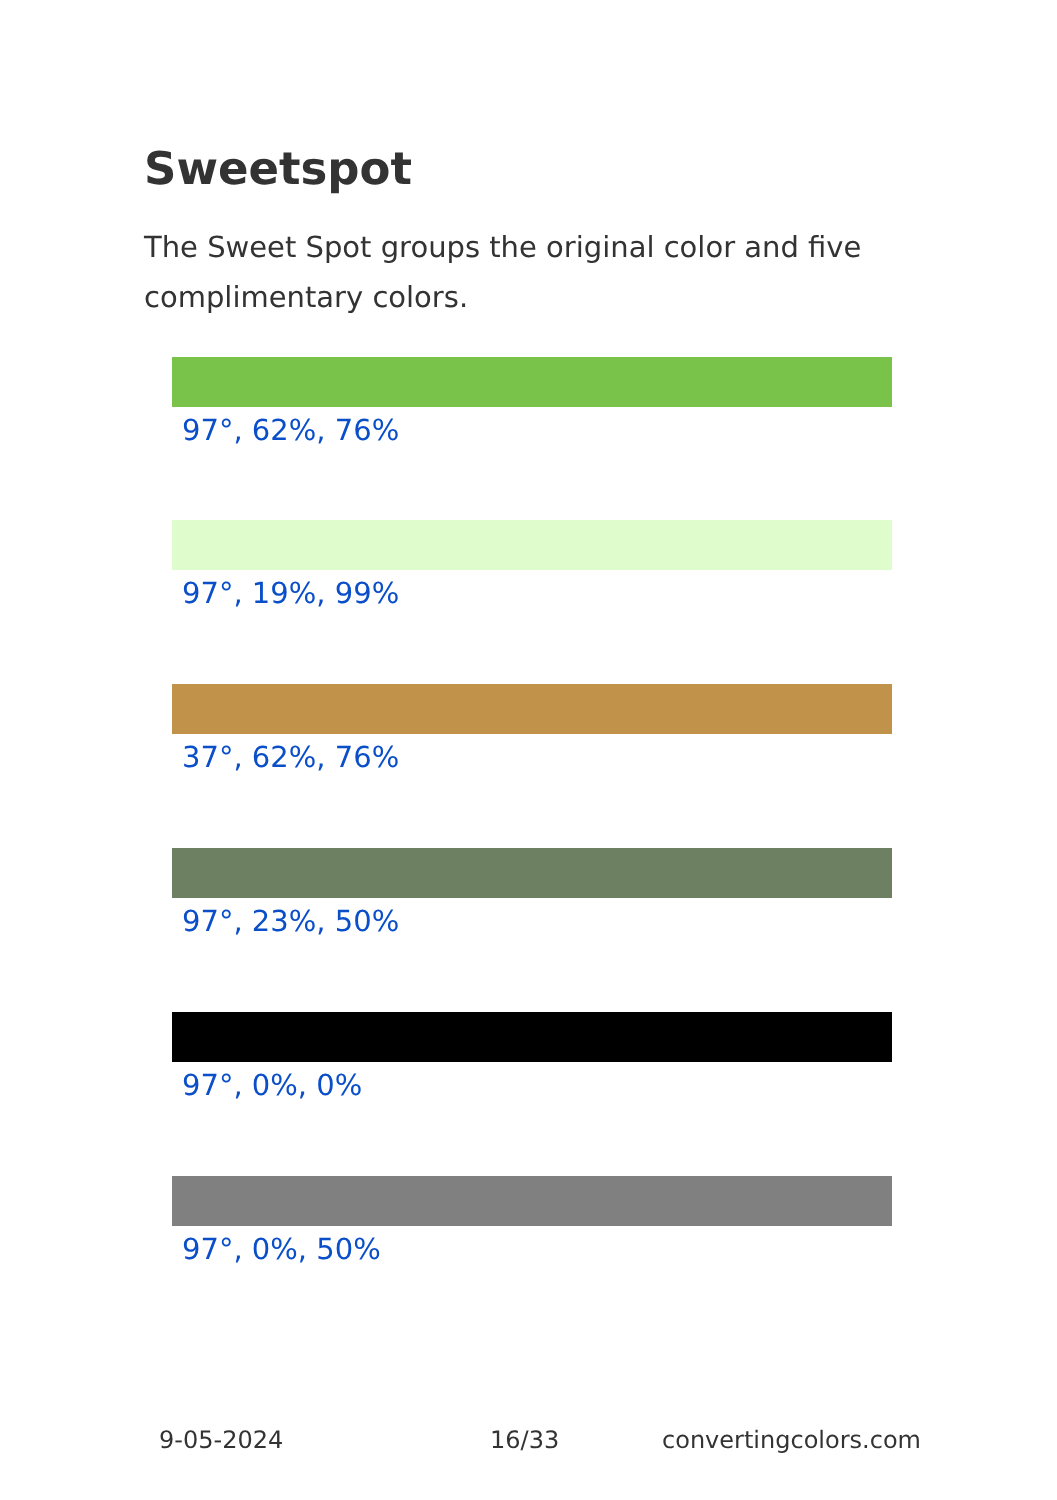Sweetspot
The Sweet Spot groups the original color and five complimentary colors.
97°, 62%, 76%
97°, 19%, 99%
37°, 62%, 76%
97°, 23%, 50%
97°, 0%, 0%
97°, 0%, 50%
9-05-2024 16/33 convertingcolors.com